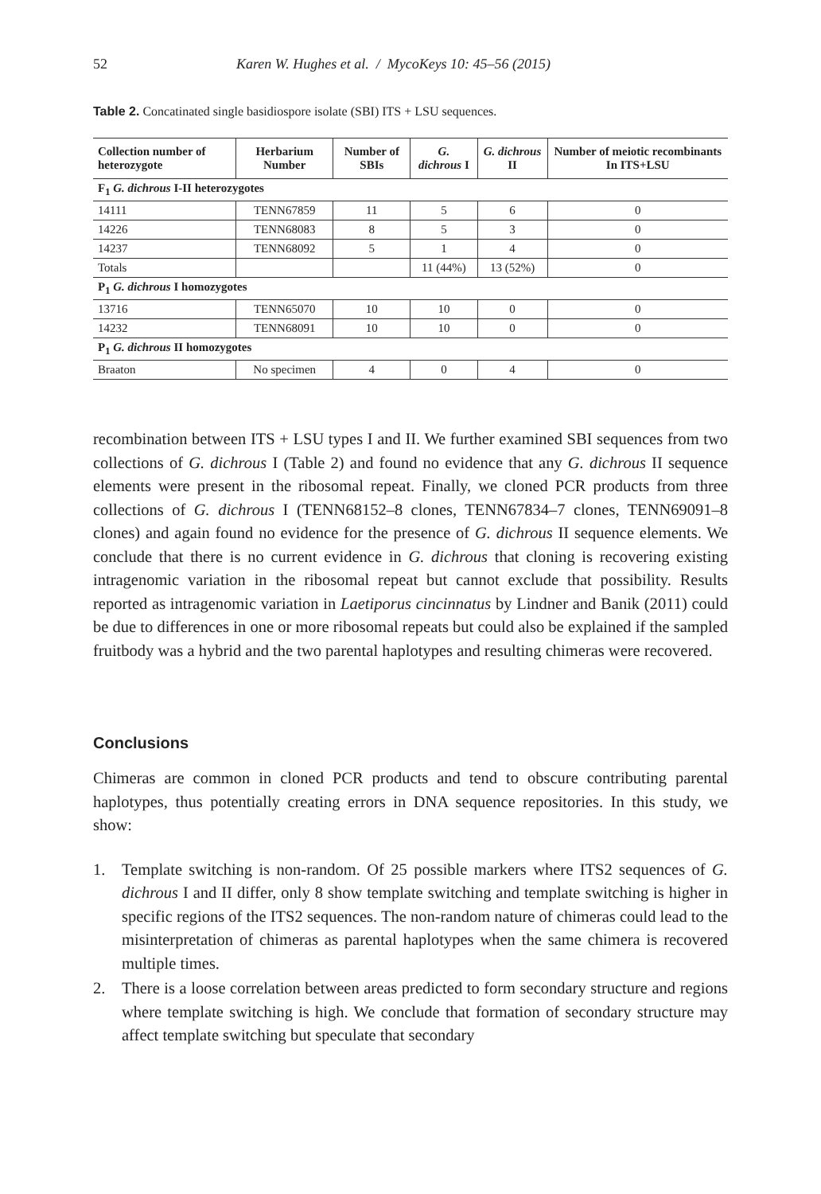52 Karen W. Hughes et al. / MycoKeys 10: 45–56 (2015)
Table 2. Concatinated single basidiospore isolate (SBI) ITS + LSU sequences.
| Collection number of heterozygote | Herbarium Number | Number of SBIs | G. dichrous I | G. dichrous II | Number of meiotic recombinants In ITS+LSU |
| --- | --- | --- | --- | --- | --- |
| F<sub>1</sub> G. dichrous I-II heterozygotes | | | | | |
| 14111 | TENN67859 | 11 | 5 | 6 | 0 |
| 14226 | TENN68083 | 8 | 5 | 3 | 0 |
| 14237 | TENN68092 | 5 | 1 | 4 | 0 |
| Totals | | | 11 (44%) | 13 (52%) | 0 |
| P<sub>1</sub> G. dichrous I homozygotes | | | | | |
| 13716 | TENN65070 | 10 | 10 | 0 | 0 |
| 14232 | TENN68091 | 10 | 10 | 0 | 0 |
| P<sub>1</sub> G. dichrous II homozygotes | | | | | |
| Braaton | No specimen | 4 | 0 | 4 | 0 |
recombination between ITS + LSU types I and II. We further examined SBI sequences from two collections of G. dichrous I (Table 2) and found no evidence that any G. dichrous II sequence elements were present in the ribosomal repeat. Finally, we cloned PCR products from three collections of G. dichrous I (TENN68152–8 clones, TENN67834–7 clones, TENN69091–8 clones) and again found no evidence for the presence of G. dichrous II sequence elements. We conclude that there is no current evidence in G. dichrous that cloning is recovering existing intragenomic variation in the ribosomal repeat but cannot exclude that possibility. Results reported as intragenomic variation in Laetiporus cincinnatus by Lindner and Banik (2011) could be due to differences in one or more ribosomal repeats but could also be explained if the sampled fruitbody was a hybrid and the two parental haplotypes and resulting chimeras were recovered.
Conclusions
Chimeras are common in cloned PCR products and tend to obscure contributing parental haplotypes, thus potentially creating errors in DNA sequence repositories. In this study, we show:
1. Template switching is non-random. Of 25 possible markers where ITS2 sequences of G. dichrous I and II differ, only 8 show template switching and template switching is higher in specific regions of the ITS2 sequences. The non-random nature of chimeras could lead to the misinterpretation of chimeras as parental haplotypes when the same chimera is recovered multiple times.
2. There is a loose correlation between areas predicted to form secondary structure and regions where template switching is high. We conclude that formation of secondary structure may affect template switching but speculate that secondary